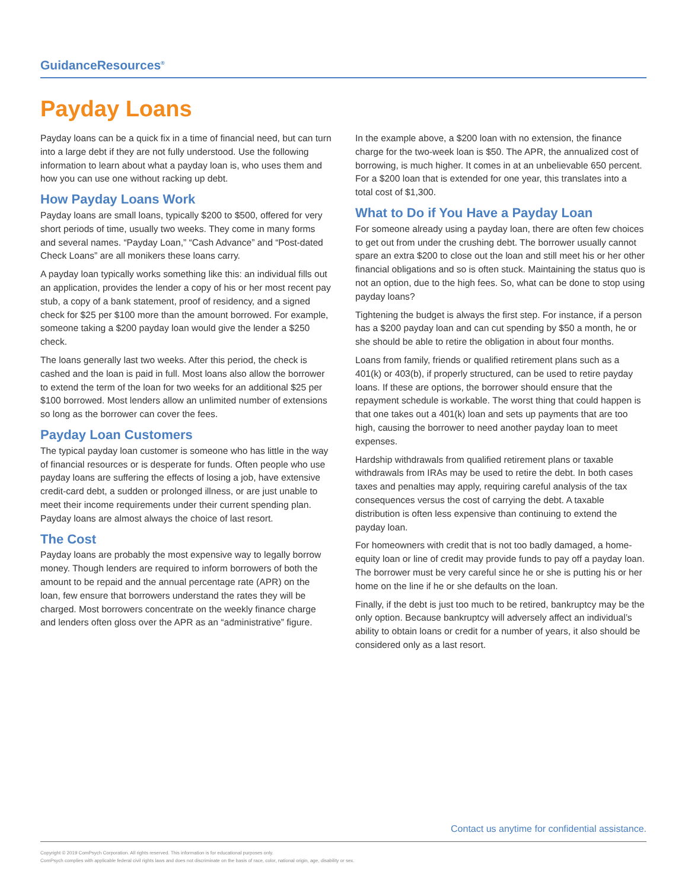GuidanceResources<sup>®</sup>
Payday Loans
Payday loans can be a quick fix in a time of financial need, but can turn into a large debt if they are not fully understood. Use the following information to learn about what a payday loan is, who uses them and how you can use one without racking up debt.
How Payday Loans Work
Payday loans are small loans, typically $200 to $500, offered for very short periods of time, usually two weeks. They come in many forms and several names. “Payday Loan,” “Cash Advance” and “Post-dated Check Loans” are all monikers these loans carry.
A payday loan typically works something like this: an individual fills out an application, provides the lender a copy of his or her most recent pay stub, a copy of a bank statement, proof of residency, and a signed check for $25 per $100 more than the amount borrowed. For example, someone taking a $200 payday loan would give the lender a $250 check.
The loans generally last two weeks. After this period, the check is cashed and the loan is paid in full. Most loans also allow the borrower to extend the term of the loan for two weeks for an additional $25 per $100 borrowed. Most lenders allow an unlimited number of extensions so long as the borrower can cover the fees.
Payday Loan Customers
The typical payday loan customer is someone who has little in the way of financial resources or is desperate for funds. Often people who use payday loans are suffering the effects of losing a job, have extensive credit-card debt, a sudden or prolonged illness, or are just unable to meet their income requirements under their current spending plan. Payday loans are almost always the choice of last resort.
The Cost
Payday loans are probably the most expensive way to legally borrow money. Though lenders are required to inform borrowers of both the amount to be repaid and the annual percentage rate (APR) on the loan, few ensure that borrowers understand the rates they will be charged. Most borrowers concentrate on the weekly finance charge and lenders often gloss over the APR as an “administrative” figure.
In the example above, a $200 loan with no extension, the finance charge for the two-week loan is $50. The APR, the annualized cost of borrowing, is much higher. It comes in at an unbelievable 650 percent. For a $200 loan that is extended for one year, this translates into a total cost of $1,300.
What to Do if You Have a Payday Loan
For someone already using a payday loan, there are often few choices to get out from under the crushing debt. The borrower usually cannot spare an extra $200 to close out the loan and still meet his or her other financial obligations and so is often stuck. Maintaining the status quo is not an option, due to the high fees. So, what can be done to stop using payday loans?
Tightening the budget is always the first step. For instance, if a person has a $200 payday loan and can cut spending by $50 a month, he or she should be able to retire the obligation in about four months.
Loans from family, friends or qualified retirement plans such as a 401(k) or 403(b), if properly structured, can be used to retire payday loans. If these are options, the borrower should ensure that the repayment schedule is workable. The worst thing that could happen is that one takes out a 401(k) loan and sets up payments that are too high, causing the borrower to need another payday loan to meet expenses.
Hardship withdrawals from qualified retirement plans or taxable withdrawals from IRAs may be used to retire the debt. In both cases taxes and penalties may apply, requiring careful analysis of the tax consequences versus the cost of carrying the debt. A taxable distribution is often less expensive than continuing to extend the payday loan.
For homeowners with credit that is not too badly damaged, a home-equity loan or line of credit may provide funds to pay off a payday loan. The borrower must be very careful since he or she is putting his or her home on the line if he or she defaults on the loan.
Finally, if the debt is just too much to be retired, bankruptcy may be the only option. Because bankruptcy will adversely affect an individual’s ability to obtain loans or credit for a number of years, it also should be considered only as a last resort.
Contact us anytime for confidential assistance.
Copyright © 2019 ComPsych Corporation. All rights reserved. This information is for educational purposes only.
ComPsych complies with applicable federal civil rights laws and does not discriminate on the basis of race, color, national origin, age, disability or sex.